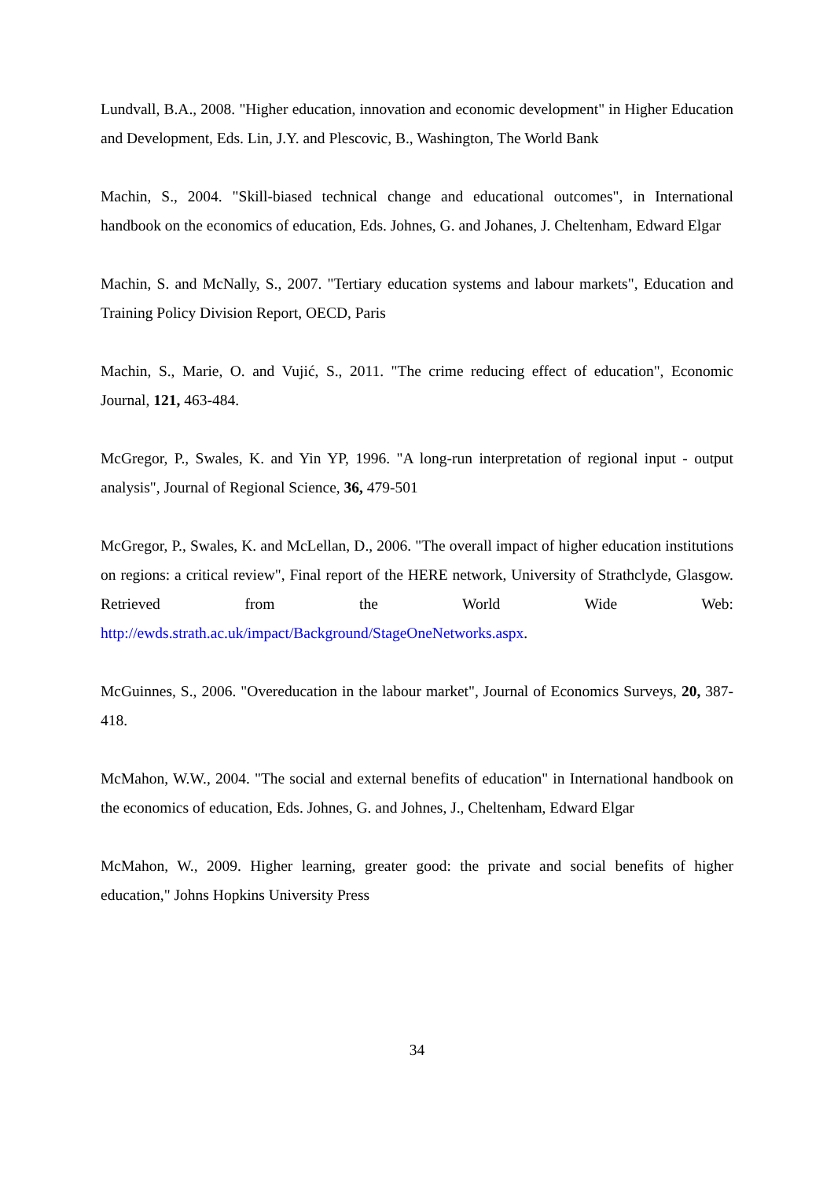Lundvall, B.A., 2008. "Higher education, innovation and economic development" in Higher Education and Development, Eds. Lin, J.Y. and Plescovic, B., Washington, The World Bank
Machin, S., 2004. "Skill-biased technical change and educational outcomes", in International handbook on the economics of education, Eds. Johnes, G. and Johanes, J. Cheltenham, Edward Elgar
Machin, S. and McNally, S., 2007. "Tertiary education systems and labour markets", Education and Training Policy Division Report, OECD, Paris
Machin, S., Marie, O. and Vujić, S., 2011. "The crime reducing effect of education", Economic Journal, 121, 463-484.
McGregor, P., Swales, K. and Yin YP, 1996. "A long-run interpretation of regional input - output analysis", Journal of Regional Science, 36, 479-501
McGregor, P., Swales, K. and McLellan, D., 2006. "The overall impact of higher education institutions on regions: a critical review", Final report of the HERE network, University of Strathclyde, Glasgow. Retrieved from the World Wide Web: http://ewds.strath.ac.uk/impact/Background/StageOneNetworks.aspx.
McGuinnes, S., 2006. "Overeducation in the labour market", Journal of Economics Surveys, 20, 387-418.
McMahon, W.W., 2004. "The social and external benefits of education" in International handbook on the economics of education, Eds. Johnes, G. and Johnes, J., Cheltenham, Edward Elgar
McMahon, W., 2009. Higher learning, greater good: the private and social benefits of higher education," Johns Hopkins University Press
34